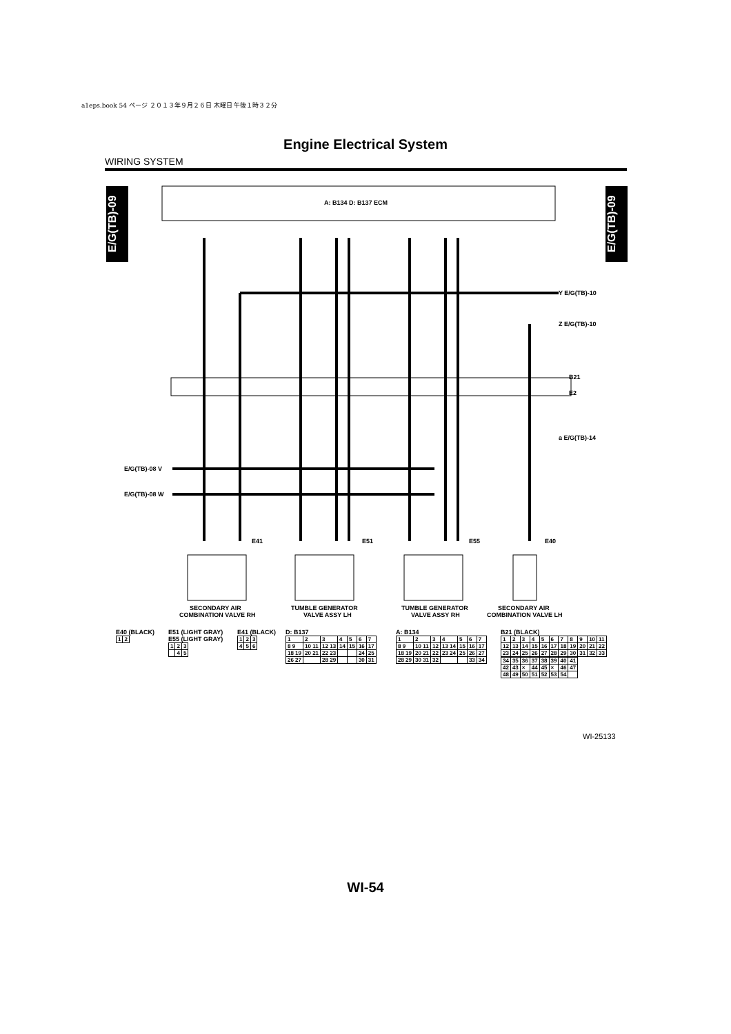a1eps.book 54 ページ ２０１３年９月２６日 木曜日 午後１時３２分
Engine Electrical System
WIRING SYSTEM
E/G(TB)-09
E/G(TB)-09
A: B134 D: B137 ECM
Y E/G(TB)-10
Z E/G(TB)-10
a E/G(TB)-14
E/G(TB)-08 V
E/G(TB)-08 W
E41
E51
E55
E40
B21
E2
SECONDARY AIR
COMBINATION VALVE RH
TUMBLE GENERATOR
VALVE ASSY LH
TUMBLE GENERATOR
VALVE ASSY RH
SECONDARY AIR
COMBINATION VALVE LH
E40 (BLACK)
| 1 | 2 |
E51 (LIGHT GRAY)
E55 (LIGHT GRAY)
| 1 | 2 | 3 |
| | 4 | 5 |
E41 (BLACK)
| 1 | 2 | 3 |
| 4 | 5 | 6 |
D: B137
| 1 | 2 | 3 | 4 | 5 | 6 | 7 |
| 8 9 | 10 11 | 12 13 | 14 | 15 | 16 | 17 |
| 18 19 | 20 21 | 22 23 | | | 24 | 25 |
| 26 27 | | 28 29 | | | 30 | 31 |
A: B134
| 1 | 2 | 3 | 4 | 5 | 6 | 7 |
| 8 9 | 10 11 | 12 | 13 14 | 15 | 16 | 17 |
| 18 19 | 20 21 | 22 | 23 24 | 25 | 26 | 27 |
| 28 29 | 30 31 | 32 | | | 33 | 34 |
B21 (BLACK)
| 1 | 2 | 3 | 4 | 5 | 6 | 7 | 8 | 9 | 10 | 11 |
| 12 | 13 | 14 | 15 | 16 | 17 | 18 | 19 | 20 | 21 | 22 |
| 23 | 24 | 25 | 26 | 27 | 28 | 29 | 30 | 31 | 32 | 33 |
| 34 | 35 | 36 | 37 | 38 | 39 | 40 | 41 |
| 42 | 43 | × | 44 | 45 | × | 46 | 47 |
| 48 | 49 | 50 | 51 | 52 | 53 | 54 | |
WI-25133
WI-54